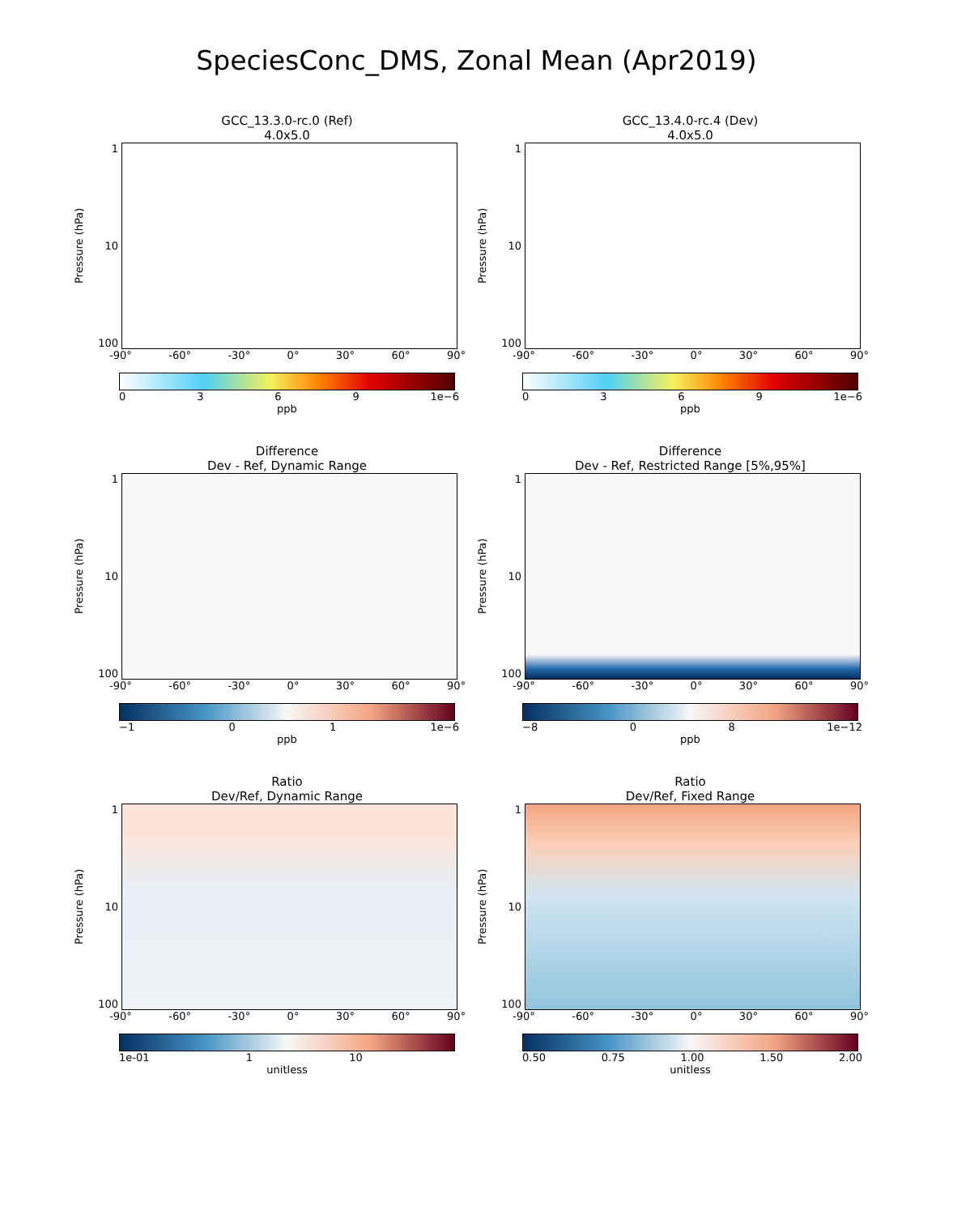SpeciesConc_DMS, Zonal Mean (Apr2019)
GCC_13.3.0-rc.0 (Ref)
4.0x5.0
Pressure (hPa)
1
10
100
-90° -60° -30° 0° 30° 60° 90°
0369 1e−6
ppb
GCC_13.4.0-rc.4 (Dev)
4.0x5.0
Pressure (hPa)
1
10
100
-90° -60° -30° 0° 30° 60° 90°
0369 1e−6
ppb
Difference
Dev - Ref, Dynamic Range
Pressure (hPa)
1
10
100
-90° -60° -30° 0° 30° 60° 90°
−1 01 1e−6
ppb
Difference
Dev - Ref, Restricted Range [5%,95%]
Pressure (hPa)
1
10
100
-90° -60° -30° 0° 30° 60° 90°
−8 08 1e−12
ppb
Ratio
Dev/Ref, Dynamic Range
Pressure (hPa)
1
10
100
-90° -60° -30° 0° 30° 60° 90°
1e-01 1 10
unitless
Ratio
Dev/Ref, Fixed Range
Pressure (hPa)
1
10
100
-90° -60° -30° 0° 30° 60° 90°
0.50 0.75 1.00 1.50 2.00
unitless